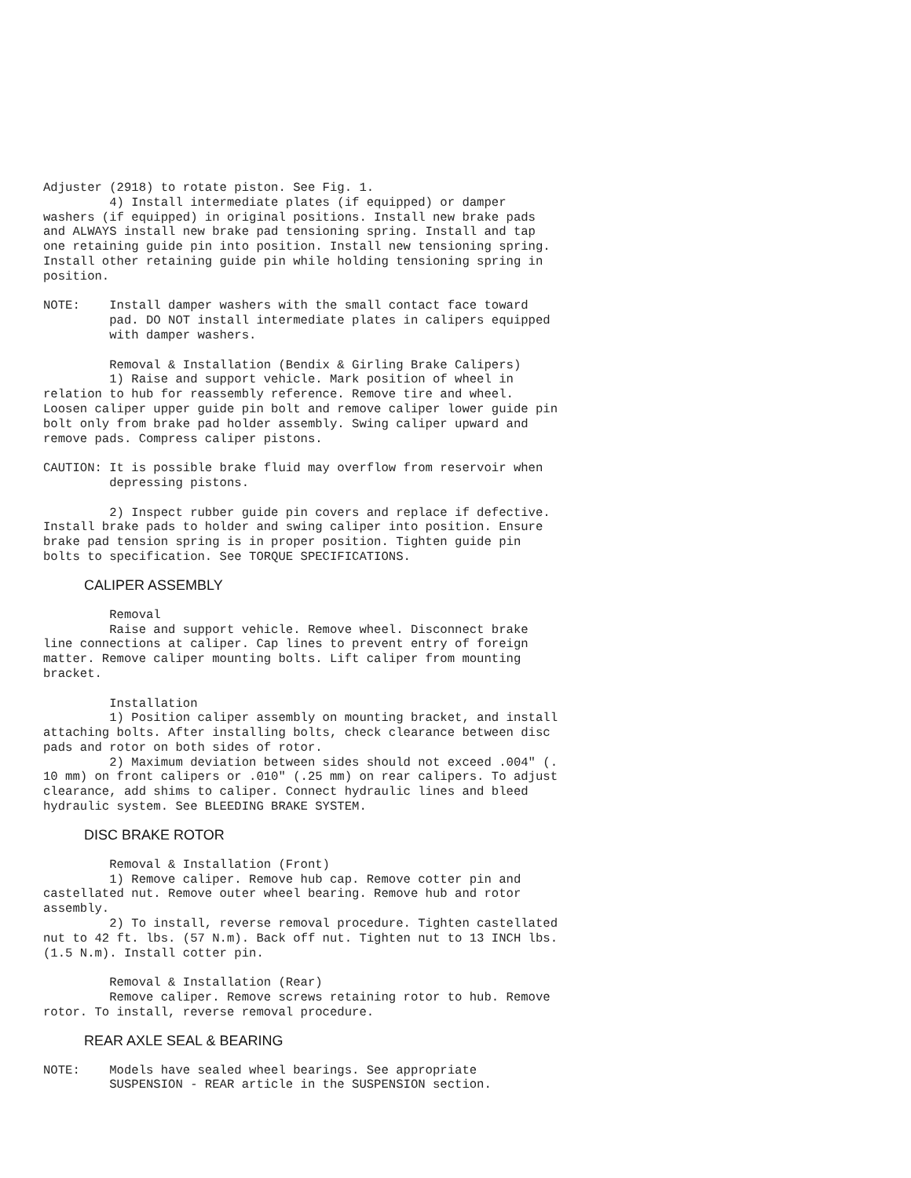Adjuster (2918) to rotate piston. See Fig. 1.
         4) Install intermediate plates (if equipped) or damper
washers (if equipped) in original positions. Install new brake pads
and ALWAYS install new brake pad tensioning spring. Install and tap
one retaining guide pin into position. Install new tensioning spring.
Install other retaining guide pin while holding tensioning spring in
position.

NOTE:    Install damper washers with the small contact face toward
         pad. DO NOT install intermediate plates in calipers equipped
         with damper washers.

         Removal & Installation (Bendix & Girling Brake Calipers)
         1) Raise and support vehicle. Mark position of wheel in
relation to hub for reassembly reference. Remove tire and wheel.
Loosen caliper upper guide pin bolt and remove caliper lower guide pin
bolt only from brake pad holder assembly. Swing caliper upward and
remove pads. Compress caliper pistons.

CAUTION: It is possible brake fluid may overflow from reservoir when
         depressing pistons.

         2) Inspect rubber guide pin covers and replace if defective.
Install brake pads to holder and swing caliper into position. Ensure
brake pad tension spring is in proper position. Tighten guide pin
bolts to specification. See TORQUE SPECIFICATIONS.
CALIPER ASSEMBLY
         Removal
         Raise and support vehicle. Remove wheel. Disconnect brake
line connections at caliper. Cap lines to prevent entry of foreign
matter. Remove caliper mounting bolts. Lift caliper from mounting
bracket.

         Installation
         1) Position caliper assembly on mounting bracket, and install
attaching bolts. After installing bolts, check clearance between disc
pads and rotor on both sides of rotor.
         2) Maximum deviation between sides should not exceed .004" (.
10 mm) on front calipers or .010" (.25 mm) on rear calipers. To adjust
clearance, add shims to caliper. Connect hydraulic lines and bleed
hydraulic system. See BLEEDING BRAKE SYSTEM.
DISC BRAKE ROTOR
         Removal & Installation (Front)
         1) Remove caliper. Remove hub cap. Remove cotter pin and
castellated nut. Remove outer wheel bearing. Remove hub and rotor
assembly.
         2) To install, reverse removal procedure. Tighten castellated
nut to 42 ft. lbs. (57 N.m). Back off nut. Tighten nut to 13 INCH lbs.
(1.5 N.m). Install cotter pin.

         Removal & Installation (Rear)
         Remove caliper. Remove screws retaining rotor to hub. Remove
rotor. To install, reverse removal procedure.
REAR AXLE SEAL & BEARING
NOTE:    Models have sealed wheel bearings. See appropriate
         SUSPENSION - REAR article in the SUSPENSION section.